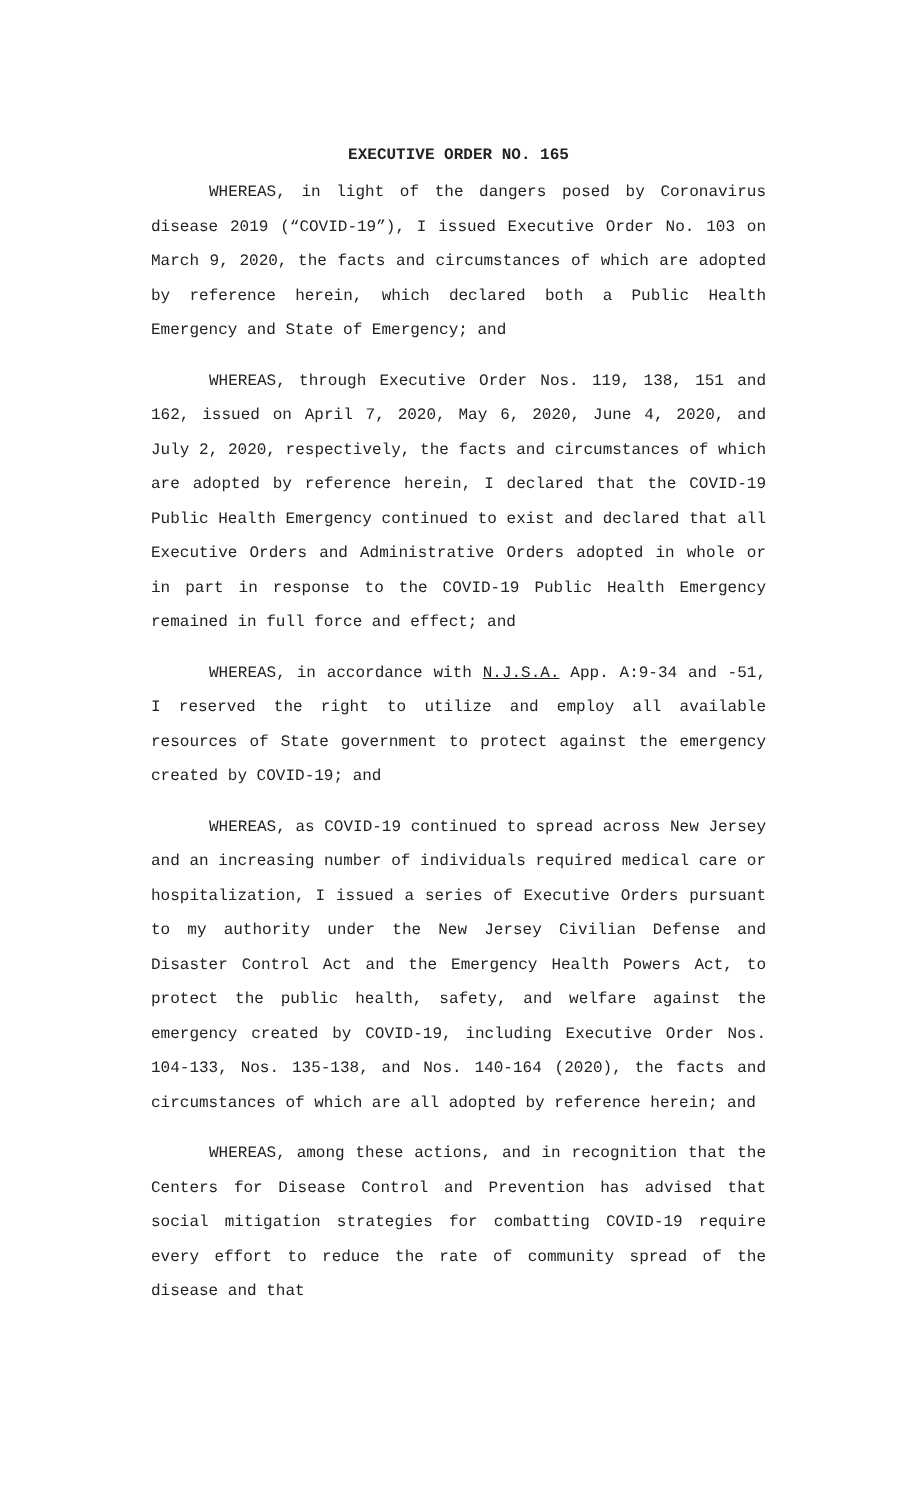EXECUTIVE ORDER NO. 165
WHEREAS, in light of the dangers posed by Coronavirus disease 2019 (“COVID-19”), I issued Executive Order No. 103 on March 9, 2020, the facts and circumstances of which are adopted by reference herein, which declared both a Public Health Emergency and State of Emergency; and
WHEREAS, through Executive Order Nos. 119, 138, 151 and 162, issued on April 7, 2020, May 6, 2020, June 4, 2020, and July 2, 2020, respectively, the facts and circumstances of which are adopted by reference herein, I declared that the COVID-19 Public Health Emergency continued to exist and declared that all Executive Orders and Administrative Orders adopted in whole or in part in response to the COVID-19 Public Health Emergency remained in full force and effect; and
WHEREAS, in accordance with N.J.S.A. App. A:9-34 and -51, I reserved the right to utilize and employ all available resources of State government to protect against the emergency created by COVID-19; and
WHEREAS, as COVID-19 continued to spread across New Jersey and an increasing number of individuals required medical care or hospitalization, I issued a series of Executive Orders pursuant to my authority under the New Jersey Civilian Defense and Disaster Control Act and the Emergency Health Powers Act, to protect the public health, safety, and welfare against the emergency created by COVID-19, including Executive Order Nos. 104-133, Nos. 135-138, and Nos. 140-164 (2020), the facts and circumstances of which are all adopted by reference herein; and
WHEREAS, among these actions, and in recognition that the Centers for Disease Control and Prevention has advised that social mitigation strategies for combatting COVID-19 require every effort to reduce the rate of community spread of the disease and that